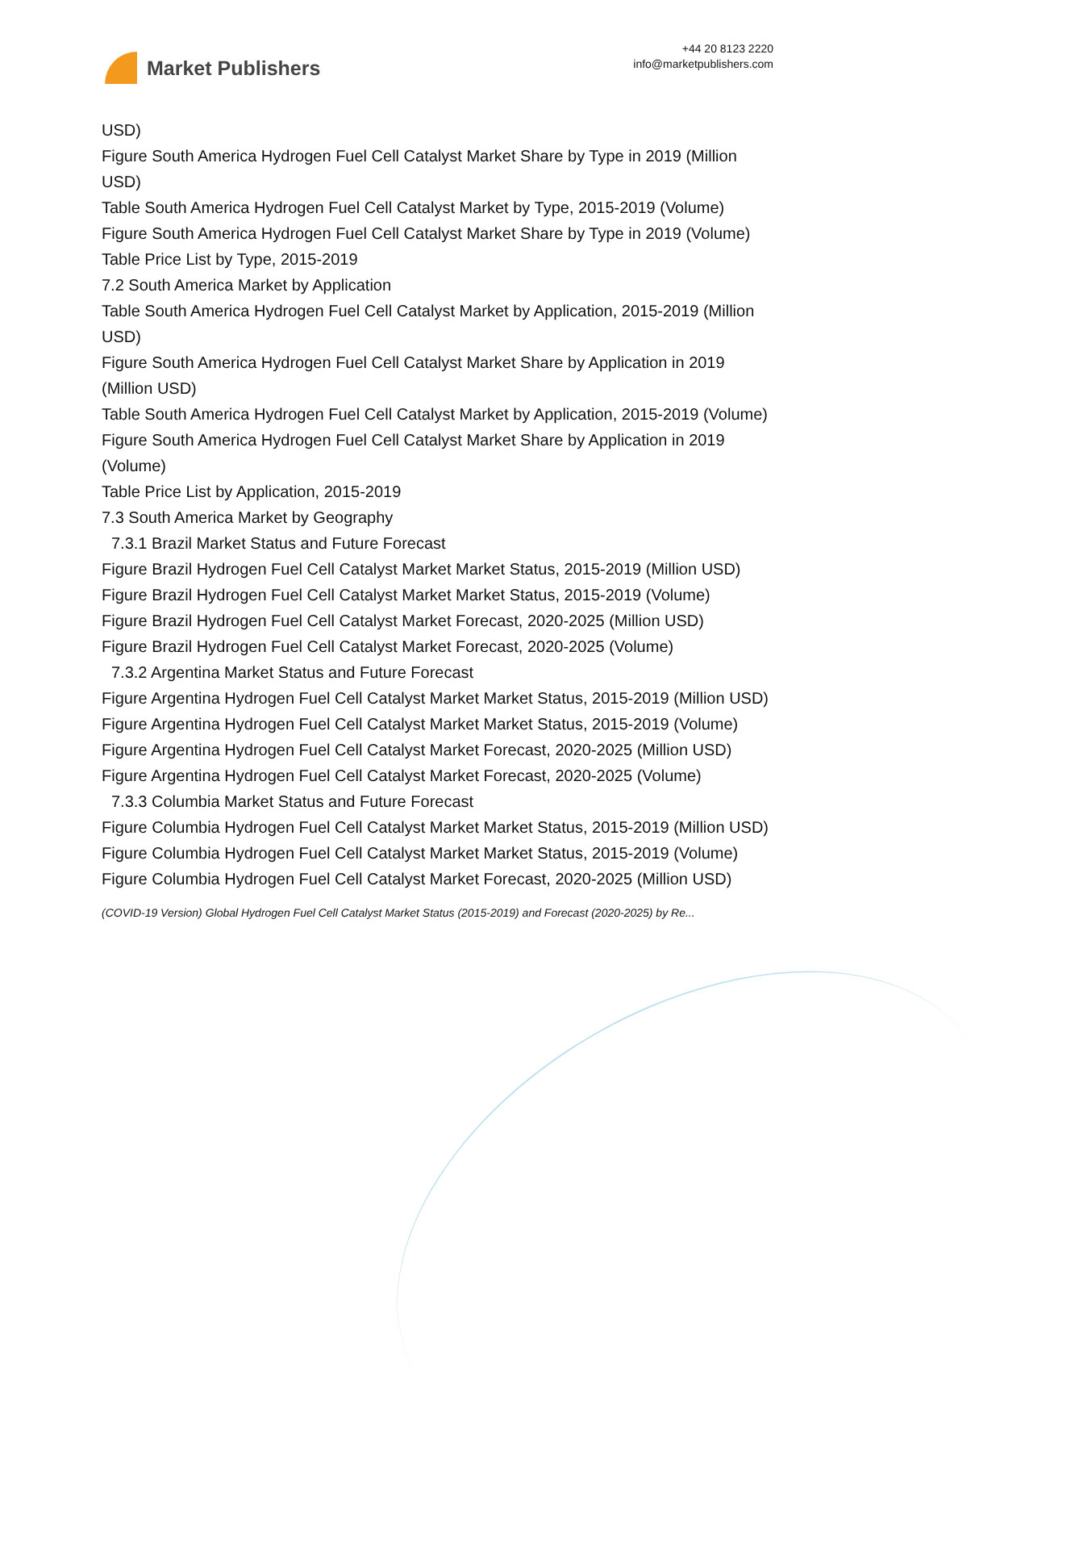Market Publishers
+44 20 8123 2220
info@marketpublishers.com
USD)
Figure South America Hydrogen Fuel Cell Catalyst Market Share by Type in 2019 (Million USD)
Table South America Hydrogen Fuel Cell Catalyst Market by Type, 2015-2019 (Volume)
Figure South America Hydrogen Fuel Cell Catalyst Market Share by Type in 2019 (Volume)
Table Price List by Type, 2015-2019
7.2 South America Market by Application
Table South America Hydrogen Fuel Cell Catalyst Market by Application, 2015-2019 (Million USD)
Figure South America Hydrogen Fuel Cell Catalyst Market Share by Application in 2019 (Million USD)
Table South America Hydrogen Fuel Cell Catalyst Market by Application, 2015-2019 (Volume)
Figure South America Hydrogen Fuel Cell Catalyst Market Share by Application in 2019 (Volume)
Table Price List by Application, 2015-2019
7.3 South America Market by Geography
7.3.1 Brazil Market Status and Future Forecast
Figure Brazil Hydrogen Fuel Cell Catalyst Market Market Status, 2015-2019 (Million USD)
Figure Brazil Hydrogen Fuel Cell Catalyst Market Market Status, 2015-2019 (Volume)
Figure Brazil Hydrogen Fuel Cell Catalyst Market Forecast, 2020-2025 (Million USD)
Figure Brazil Hydrogen Fuel Cell Catalyst Market Forecast, 2020-2025 (Volume)
7.3.2 Argentina Market Status and Future Forecast
Figure Argentina Hydrogen Fuel Cell Catalyst Market Market Status, 2015-2019 (Million USD)
Figure Argentina Hydrogen Fuel Cell Catalyst Market Market Status, 2015-2019 (Volume)
Figure Argentina Hydrogen Fuel Cell Catalyst Market Forecast, 2020-2025 (Million USD)
Figure Argentina Hydrogen Fuel Cell Catalyst Market Forecast, 2020-2025 (Volume)
7.3.3 Columbia Market Status and Future Forecast
Figure Columbia Hydrogen Fuel Cell Catalyst Market Market Status, 2015-2019 (Million USD)
Figure Columbia Hydrogen Fuel Cell Catalyst Market Market Status, 2015-2019 (Volume)
Figure Columbia Hydrogen Fuel Cell Catalyst Market Forecast, 2020-2025 (Million USD)
(COVID-19 Version) Global Hydrogen Fuel Cell Catalyst Market Status (2015-2019) and Forecast (2020-2025) by Re...